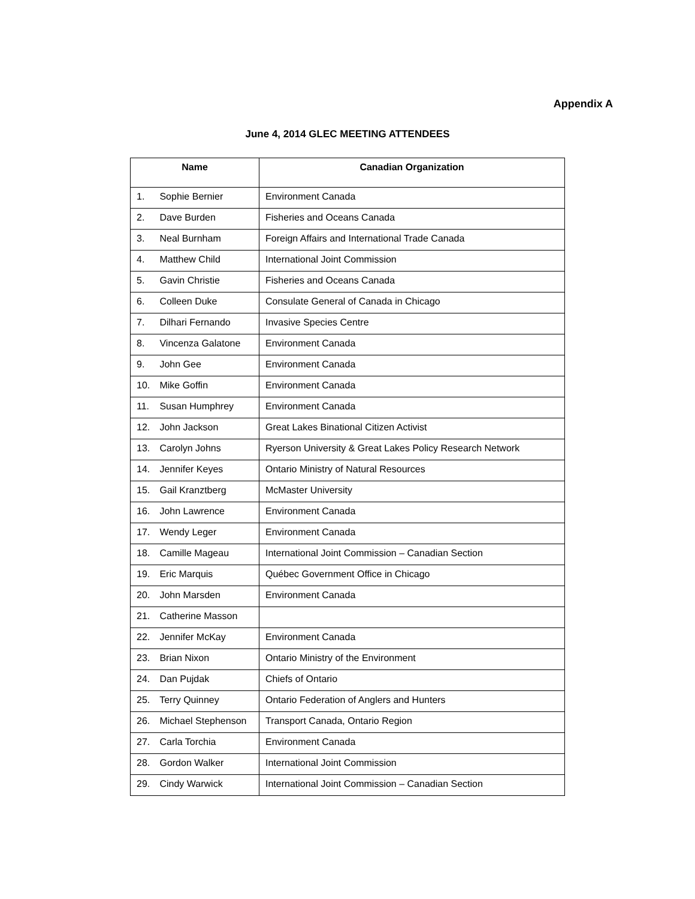Appendix A
June 4, 2014 GLEC MEETING ATTENDEES
| Name | Canadian Organization |
| --- | --- |
| 1. Sophie Bernier | Environment Canada |
| 2. Dave Burden | Fisheries and Oceans Canada |
| 3. Neal Burnham | Foreign Affairs and International Trade Canada |
| 4. Matthew Child | International Joint Commission |
| 5. Gavin Christie | Fisheries and Oceans Canada |
| 6. Colleen Duke | Consulate General of Canada in Chicago |
| 7. Dilhari Fernando | Invasive Species Centre |
| 8. Vincenza Galatone | Environment Canada |
| 9. John Gee | Environment Canada |
| 10. Mike Goffin | Environment Canada |
| 11. Susan Humphrey | Environment Canada |
| 12. John Jackson | Great Lakes Binational Citizen Activist |
| 13. Carolyn Johns | Ryerson University & Great Lakes Policy Research Network |
| 14. Jennifer Keyes | Ontario Ministry of Natural Resources |
| 15. Gail Kranztberg | McMaster University |
| 16. John Lawrence | Environment Canada |
| 17. Wendy Leger | Environment Canada |
| 18. Camille Mageau | International Joint Commission – Canadian Section |
| 19. Eric Marquis | Québec Government Office in Chicago |
| 20. John Marsden | Environment Canada |
| 21. Catherine Masson | |
| 22. Jennifer McKay | Environment Canada |
| 23. Brian Nixon | Ontario Ministry of the Environment |
| 24. Dan Pujdak | Chiefs of Ontario |
| 25. Terry Quinney | Ontario Federation of Anglers and Hunters |
| 26. Michael Stephenson | Transport Canada, Ontario Region |
| 27. Carla Torchia | Environment Canada |
| 28. Gordon Walker | International Joint Commission |
| 29. Cindy Warwick | International Joint Commission – Canadian Section |